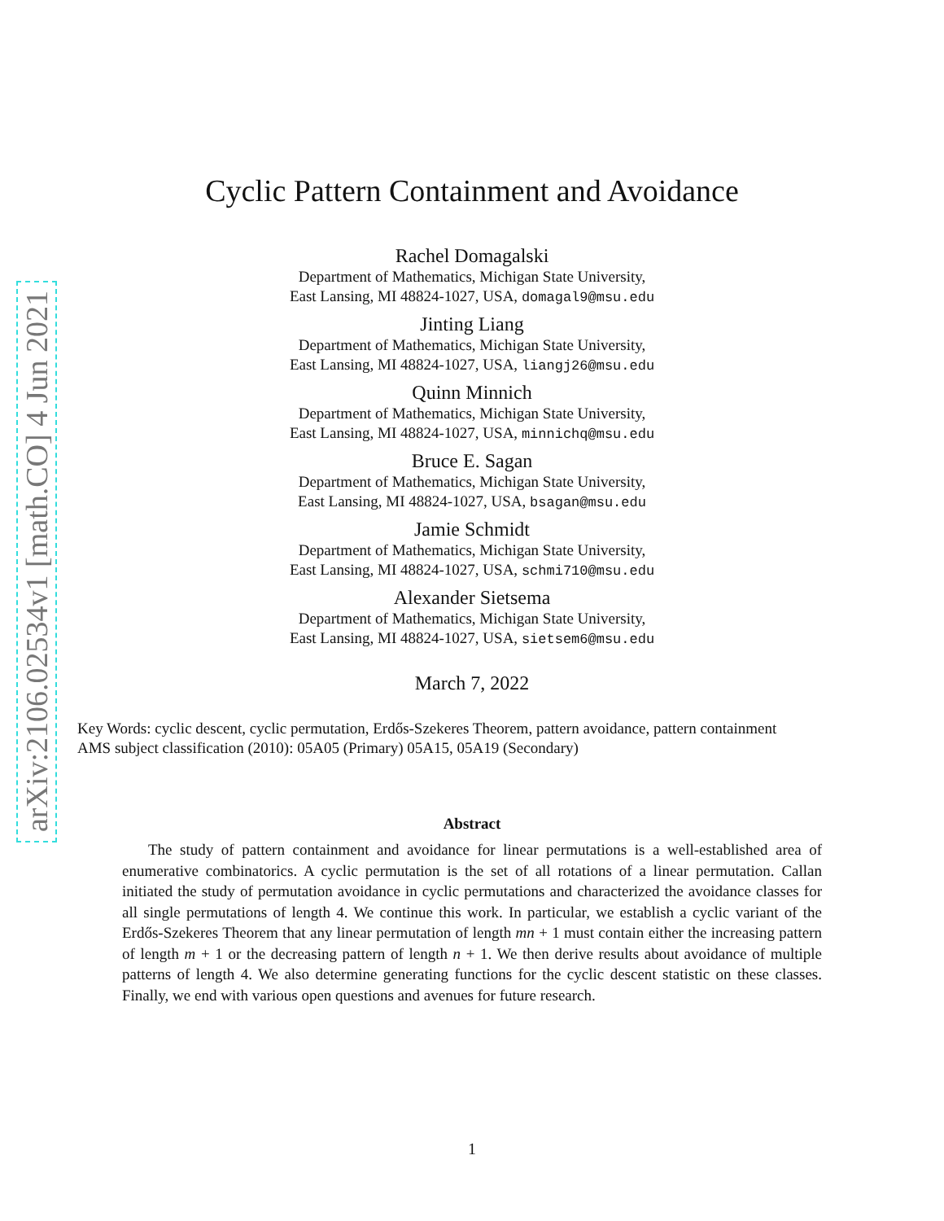arXiv:2106.02534v1 [math.CO] 4 Jun 2021
Cyclic Pattern Containment and Avoidance
Rachel Domagalski
Department of Mathematics, Michigan State University,
East Lansing, MI 48824-1027, USA, domagal9@msu.edu
Jinting Liang
Department of Mathematics, Michigan State University,
East Lansing, MI 48824-1027, USA, liangj26@msu.edu
Quinn Minnich
Department of Mathematics, Michigan State University,
East Lansing, MI 48824-1027, USA, minnichq@msu.edu
Bruce E. Sagan
Department of Mathematics, Michigan State University,
East Lansing, MI 48824-1027, USA, bsagan@msu.edu
Jamie Schmidt
Department of Mathematics, Michigan State University,
East Lansing, MI 48824-1027, USA, schmi710@msu.edu
Alexander Sietsema
Department of Mathematics, Michigan State University,
East Lansing, MI 48824-1027, USA, sietsem6@msu.edu
March 7, 2022
Key Words: cyclic descent, cyclic permutation, Erdős-Szekeres Theorem, pattern avoidance, pattern containment
AMS subject classification (2010): 05A05 (Primary) 05A15, 05A19 (Secondary)
Abstract
The study of pattern containment and avoidance for linear permutations is a well-established area of enumerative combinatorics. A cyclic permutation is the set of all rotations of a linear permutation. Callan initiated the study of permutation avoidance in cyclic permutations and characterized the avoidance classes for all single permutations of length 4. We continue this work. In particular, we establish a cyclic variant of the Erdős-Szekeres Theorem that any linear permutation of length mn + 1 must contain either the increasing pattern of length m + 1 or the decreasing pattern of length n + 1. We then derive results about avoidance of multiple patterns of length 4. We also determine generating functions for the cyclic descent statistic on these classes. Finally, we end with various open questions and avenues for future research.
1